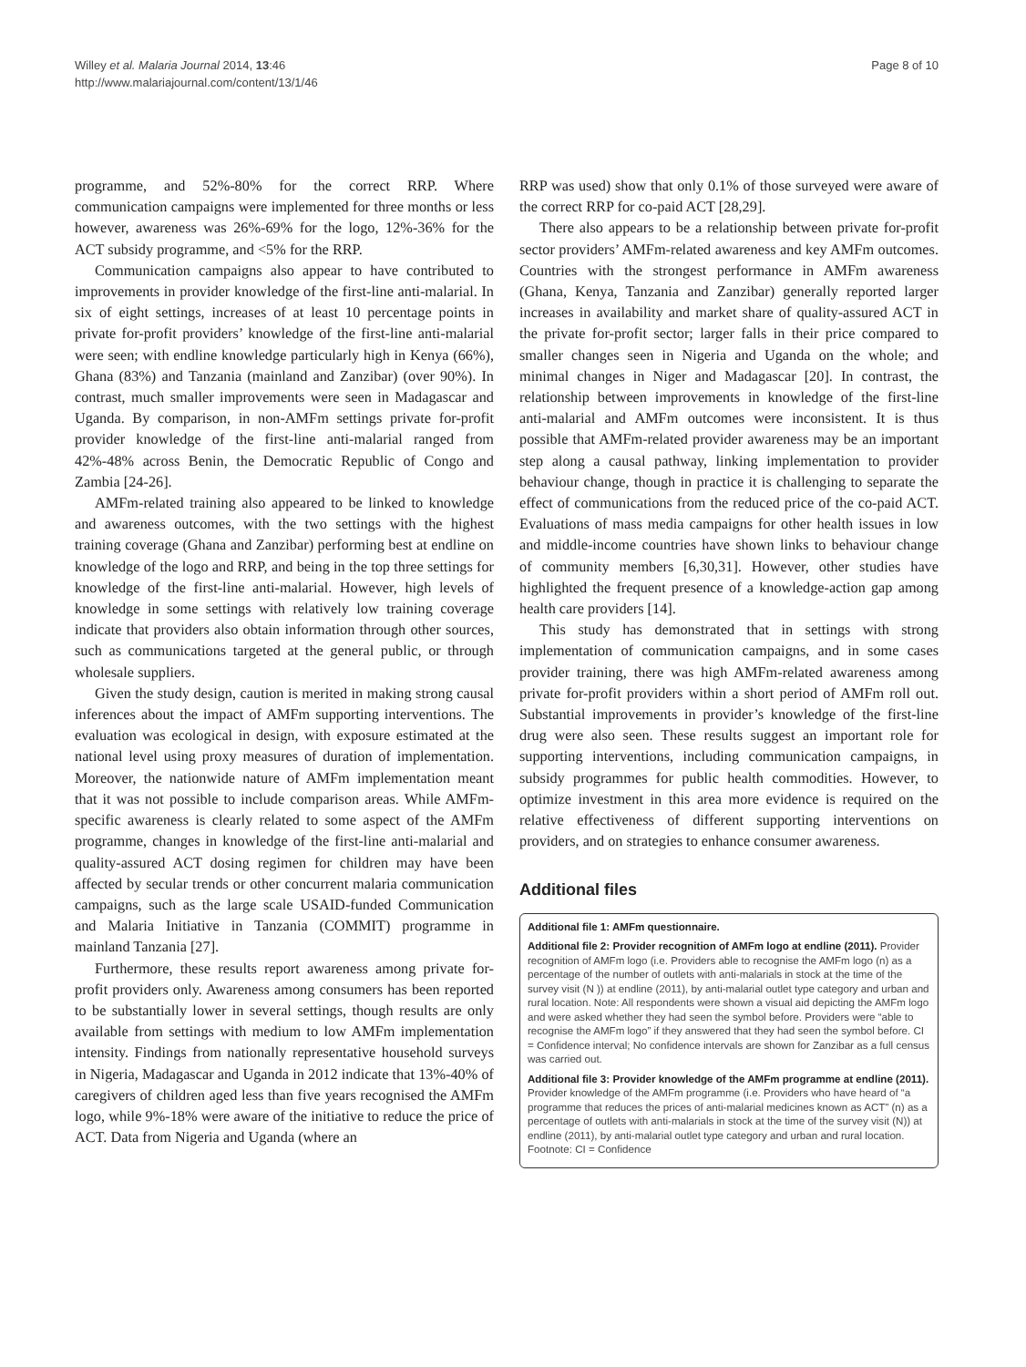Willey et al. Malaria Journal 2014, 13:46
http://www.malariajournal.com/content/13/1/46
Page 8 of 10
programme, and 52%-80% for the correct RRP. Where communication campaigns were implemented for three months or less however, awareness was 26%-69% for the logo, 12%-36% for the ACT subsidy programme, and <5% for the RRP.
Communication campaigns also appear to have contributed to improvements in provider knowledge of the first-line anti-malarial. In six of eight settings, increases of at least 10 percentage points in private for-profit providers’ knowledge of the first-line anti-malarial were seen; with endline knowledge particularly high in Kenya (66%), Ghana (83%) and Tanzania (mainland and Zanzibar) (over 90%). In contrast, much smaller improvements were seen in Madagascar and Uganda. By comparison, in non-AMFm settings private for-profit provider knowledge of the first-line anti-malarial ranged from 42%-48% across Benin, the Democratic Republic of Congo and Zambia [24-26].
AMFm-related training also appeared to be linked to knowledge and awareness outcomes, with the two settings with the highest training coverage (Ghana and Zanzibar) performing best at endline on knowledge of the logo and RRP, and being in the top three settings for knowledge of the first-line anti-malarial. However, high levels of knowledge in some settings with relatively low training coverage indicate that providers also obtain information through other sources, such as communications targeted at the general public, or through wholesale suppliers.
Given the study design, caution is merited in making strong causal inferences about the impact of AMFm supporting interventions. The evaluation was ecological in design, with exposure estimated at the national level using proxy measures of duration of implementation. Moreover, the nationwide nature of AMFm implementation meant that it was not possible to include comparison areas. While AMFm-specific awareness is clearly related to some aspect of the AMFm programme, changes in knowledge of the first-line anti-malarial and quality-assured ACT dosing regimen for children may have been affected by secular trends or other concurrent malaria communication campaigns, such as the large scale USAID-funded Communication and Malaria Initiative in Tanzania (COMMIT) programme in mainland Tanzania [27].
Furthermore, these results report awareness among private for-profit providers only. Awareness among consumers has been reported to be substantially lower in several settings, though results are only available from settings with medium to low AMFm implementation intensity. Findings from nationally representative household surveys in Nigeria, Madagascar and Uganda in 2012 indicate that 13%-40% of caregivers of children aged less than five years recognised the AMFm logo, while 9%-18% were aware of the initiative to reduce the price of ACT. Data from Nigeria and Uganda (where an
RRP was used) show that only 0.1% of those surveyed were aware of the correct RRP for co-paid ACT [28,29].
There also appears to be a relationship between private for-profit sector providers’ AMFm-related awareness and key AMFm outcomes. Countries with the strongest performance in AMFm awareness (Ghana, Kenya, Tanzania and Zanzibar) generally reported larger increases in availability and market share of quality-assured ACT in the private for-profit sector; larger falls in their price compared to smaller changes seen in Nigeria and Uganda on the whole; and minimal changes in Niger and Madagascar [20]. In contrast, the relationship between improvements in knowledge of the first-line anti-malarial and AMFm outcomes were inconsistent. It is thus possible that AMFm-related provider awareness may be an important step along a causal pathway, linking implementation to provider behaviour change, though in practice it is challenging to separate the effect of communications from the reduced price of the co-paid ACT. Evaluations of mass media campaigns for other health issues in low and middle-income countries have shown links to behaviour change of community members [6,30,31]. However, other studies have highlighted the frequent presence of a knowledge-action gap among health care providers [14].
This study has demonstrated that in settings with strong implementation of communication campaigns, and in some cases provider training, there was high AMFm-related awareness among private for-profit providers within a short period of AMFm roll out. Substantial improvements in provider’s knowledge of the first-line drug were also seen. These results suggest an important role for supporting interventions, including communication campaigns, in subsidy programmes for public health commodities. However, to optimize investment in this area more evidence is required on the relative effectiveness of different supporting interventions on providers, and on strategies to enhance consumer awareness.
Additional files
Additional file 1: AMFm questionnaire.
Additional file 2: Provider recognition of AMFm logo at endline (2011). Provider recognition of AMFm logo (i.e. Providers able to recognise the AMFm logo (n) as a percentage of the number of outlets with anti-malarials in stock at the time of the survey visit (N )) at endline (2011), by anti-malarial outlet type category and urban and rural location. Note: All respondents were shown a visual aid depicting the AMFm logo and were asked whether they had seen the symbol before. Providers were “able to recognise the AMFm logo” if they answered that they had seen the symbol before. CI = Confidence interval; No confidence intervals are shown for Zanzibar as a full census was carried out.
Additional file 3: Provider knowledge of the AMFm programme at endline (2011). Provider knowledge of the AMFm programme (i.e. Providers who have heard of “a programme that reduces the prices of anti-malarial medicines known as ACT” (n) as a percentage of outlets with anti-malarials in stock at the time of the survey visit (N)) at endline (2011), by anti-malarial outlet type category and urban and rural location. Footnote: CI = Confidence